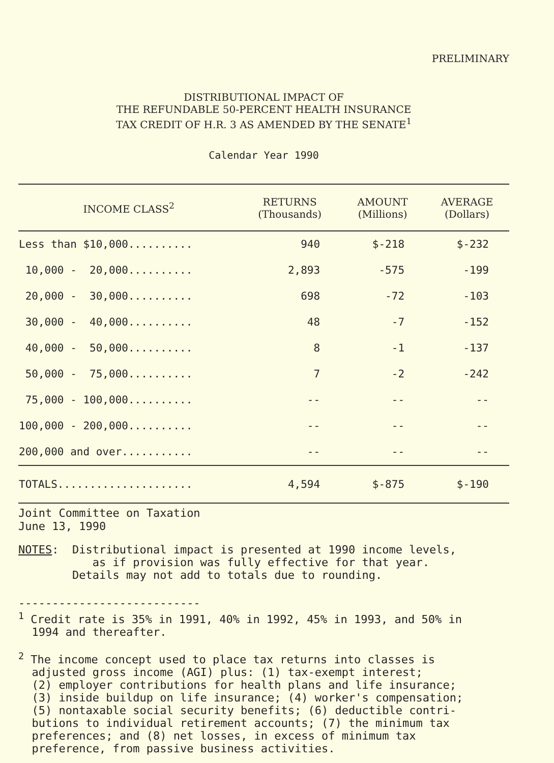PRELIMINARY
DISTRIBUTIONAL IMPACT OF
THE REFUNDABLE 50-PERCENT HEALTH INSURANCE
TAX CREDIT OF H.R. 3 AS AMENDED BY THE SENATE<sup>1</sup>
Calendar Year 1990
| INCOME CLASS<sup>2</sup> | RETURNS (Thousands) | AMOUNT (Millions) | AVERAGE (Dollars) |
| --- | --- | --- | --- |
| Less than $10,000.......... | 940 | $-218 | $-232 |
| 10,000 - 20,000.......... | 2,893 | -575 | -199 |
| 20,000 - 30,000.......... | 698 | -72 | -103 |
| 30,000 - 40,000.......... | 48 | -7 | -152 |
| 40,000 - 50,000.......... | 8 | -1 | -137 |
| 50,000 - 75,000.......... | 7 | -2 | -242 |
| 75,000 - 100,000.......... | -- | -- | -- |
| 100,000 - 200,000.......... | -- | -- | -- |
| 200,000 and over........... | -- | -- | -- |
| TOTALS..................... | 4,594 | $-875 | $-190 |
Joint Committee on Taxation
June 13, 1990
NOTES: Distributional impact is presented at 1990 income levels,
as if provision was fully effective for that year.
Details may not add to totals due to rounding.
---------------------------
<sup>1</sup> Credit rate is 35% in 1991, 40% in 1992, 45% in 1993, and 50% in
1994 and thereafter.
<sup>2</sup> The income concept used to place tax returns into classes is
adjusted gross income (AGI) plus: (1) tax-exempt interest;
(2) employer contributions for health plans and life insurance;
(3) inside buildup on life insurance; (4) worker's compensation;
(5) nontaxable social security benefits; (6) deductible contri-
butions to individual retirement accounts; (7) the minimum tax
preferences; and (8) net losses, in excess of minimum tax
preference, from passive business activities.